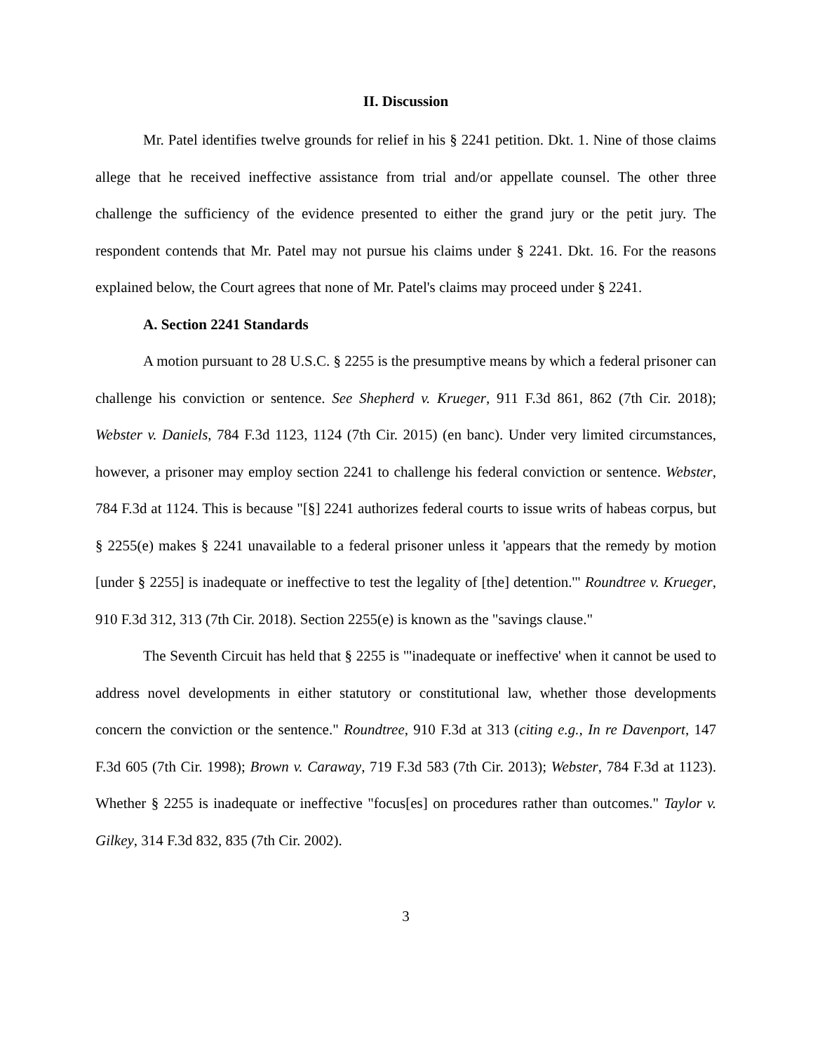II. Discussion
Mr. Patel identifies twelve grounds for relief in his § 2241 petition. Dkt. 1. Nine of those claims allege that he received ineffective assistance from trial and/or appellate counsel. The other three challenge the sufficiency of the evidence presented to either the grand jury or the petit jury. The respondent contends that Mr. Patel may not pursue his claims under § 2241. Dkt. 16. For the reasons explained below, the Court agrees that none of Mr. Patel's claims may proceed under § 2241.
A. Section 2241 Standards
A motion pursuant to 28 U.S.C. § 2255 is the presumptive means by which a federal prisoner can challenge his conviction or sentence. See Shepherd v. Krueger, 911 F.3d 861, 862 (7th Cir. 2018); Webster v. Daniels, 784 F.3d 1123, 1124 (7th Cir. 2015) (en banc). Under very limited circumstances, however, a prisoner may employ section 2241 to challenge his federal conviction or sentence. Webster, 784 F.3d at 1124. This is because "[§] 2241 authorizes federal courts to issue writs of habeas corpus, but § 2255(e) makes § 2241 unavailable to a federal prisoner unless it 'appears that the remedy by motion [under § 2255] is inadequate or ineffective to test the legality of [the] detention.'" Roundtree v. Krueger, 910 F.3d 312, 313 (7th Cir. 2018). Section 2255(e) is known as the "savings clause."
The Seventh Circuit has held that § 2255 is "'inadequate or ineffective' when it cannot be used to address novel developments in either statutory or constitutional law, whether those developments concern the conviction or the sentence." Roundtree, 910 F.3d at 313 (citing e.g., In re Davenport, 147 F.3d 605 (7th Cir. 1998); Brown v. Caraway, 719 F.3d 583 (7th Cir. 2013); Webster, 784 F.3d at 1123). Whether § 2255 is inadequate or ineffective "focus[es] on procedures rather than outcomes." Taylor v. Gilkey, 314 F.3d 832, 835 (7th Cir. 2002).
3